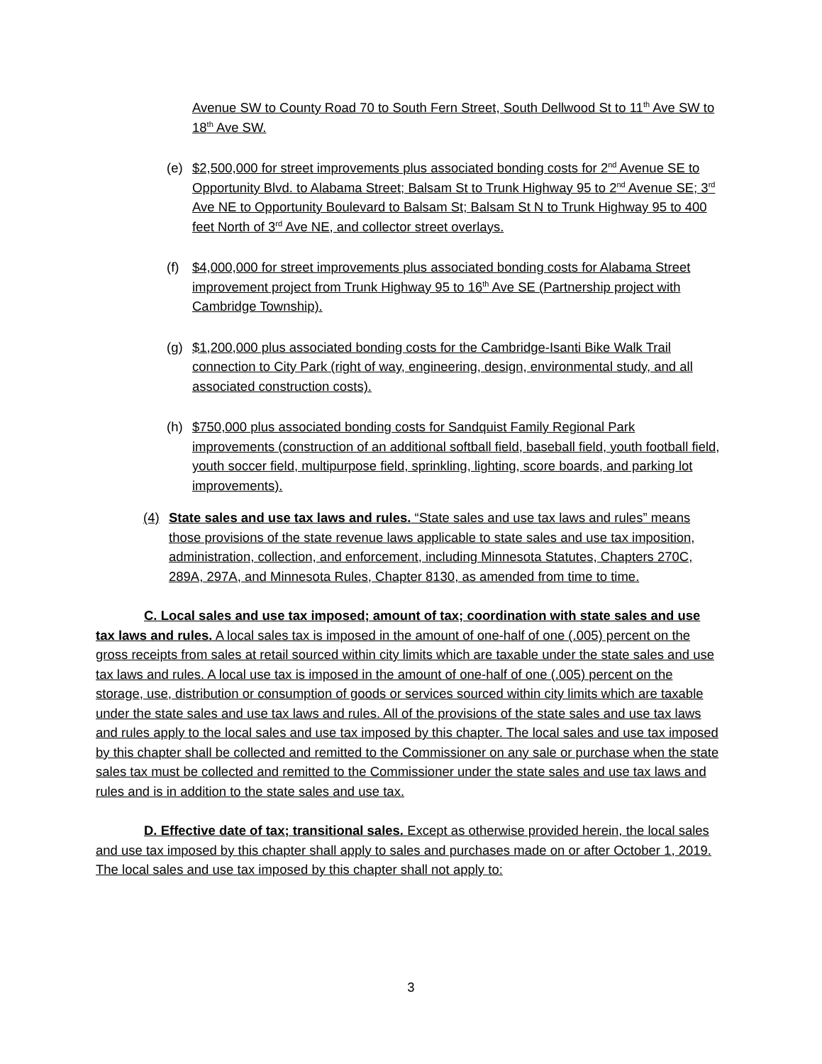Avenue SW to County Road 70 to South Fern Street, South Dellwood St to 11<sup>th</sup> Ave SW to 18<sup>th</sup> Ave SW.
(e) $2,500,000 for street improvements plus associated bonding costs for 2<sup>nd</sup> Avenue SE to Opportunity Blvd. to Alabama Street; Balsam St to Trunk Highway 95 to 2<sup>nd</sup> Avenue SE; 3<sup>rd</sup> Ave NE to Opportunity Boulevard to Balsam St; Balsam St N to Trunk Highway 95 to 400 feet North of 3<sup>rd</sup> Ave NE, and collector street overlays.
(f) $4,000,000 for street improvements plus associated bonding costs for Alabama Street improvement project from Trunk Highway 95 to 16<sup>th</sup> Ave SE (Partnership project with Cambridge Township).
(g) $1,200,000 plus associated bonding costs for the Cambridge-Isanti Bike Walk Trail connection to City Park (right of way, engineering, design, environmental study, and all associated construction costs).
(h) $750,000 plus associated bonding costs for Sandquist Family Regional Park improvements (construction of an additional softball field, baseball field, youth football field, youth soccer field, multipurpose field, sprinkling, lighting, score boards, and parking lot improvements).
(4) State sales and use tax laws and rules. “State sales and use tax laws and rules” means those provisions of the state revenue laws applicable to state sales and use tax imposition, administration, collection, and enforcement, including Minnesota Statutes, Chapters 270C, 289A, 297A, and Minnesota Rules, Chapter 8130, as amended from time to time.
C. Local sales and use tax imposed; amount of tax; coordination with state sales and use tax laws and rules. A local sales tax is imposed in the amount of one-half of one (.005) percent on the gross receipts from sales at retail sourced within city limits which are taxable under the state sales and use tax laws and rules. A local use tax is imposed in the amount of one-half of one (.005) percent on the storage, use, distribution or consumption of goods or services sourced within city limits which are taxable under the state sales and use tax laws and rules. All of the provisions of the state sales and use tax laws and rules apply to the local sales and use tax imposed by this chapter. The local sales and use tax imposed by this chapter shall be collected and remitted to the Commissioner on any sale or purchase when the state sales tax must be collected and remitted to the Commissioner under the state sales and use tax laws and rules and is in addition to the state sales and use tax.
D. Effective date of tax; transitional sales. Except as otherwise provided herein, the local sales and use tax imposed by this chapter shall apply to sales and purchases made on or after October 1, 2019. The local sales and use tax imposed by this chapter shall not apply to:
3